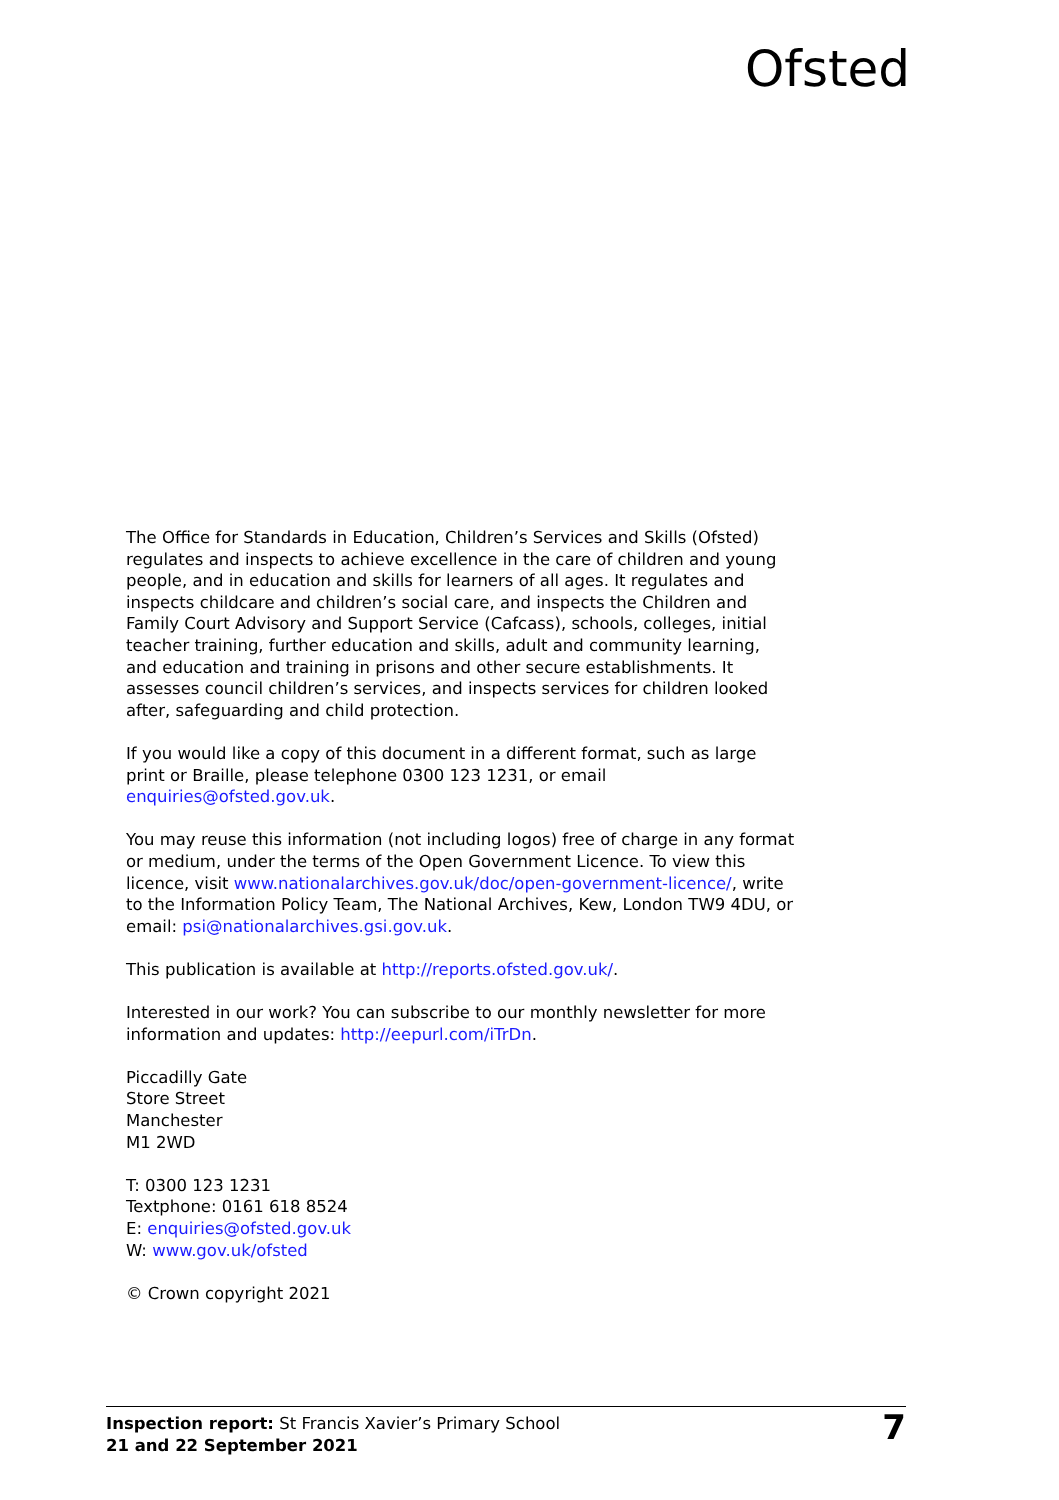Ofsted
The Office for Standards in Education, Children’s Services and Skills (Ofsted) regulates and inspects to achieve excellence in the care of children and young people, and in education and skills for learners of all ages. It regulates and inspects childcare and children’s social care, and inspects the Children and Family Court Advisory and Support Service (Cafcass), schools, colleges, initial teacher training, further education and skills, adult and community learning, and education and training in prisons and other secure establishments. It assesses council children’s services, and inspects services for children looked after, safeguarding and child protection.
If you would like a copy of this document in a different format, such as large print or Braille, please telephone 0300 123 1231, or email enquiries@ofsted.gov.uk.
You may reuse this information (not including logos) free of charge in any format or medium, under the terms of the Open Government Licence. To view this licence, visit www.nationalarchives.gov.uk/doc/open-government-licence/, write to the Information Policy Team, The National Archives, Kew, London TW9 4DU, or email: psi@nationalarchives.gsi.gov.uk.
This publication is available at http://reports.ofsted.gov.uk/.
Interested in our work? You can subscribe to our monthly newsletter for more information and updates: http://eepurl.com/iTrDn.
Piccadilly Gate
Store Street
Manchester
M1 2WD
T: 0300 123 1231
Textphone: 0161 618 8524
E: enquiries@ofsted.gov.uk
W: www.gov.uk/ofsted
© Crown copyright 2021
Inspection report: St Francis Xavier’s Primary School
21 and 22 September 2021
7